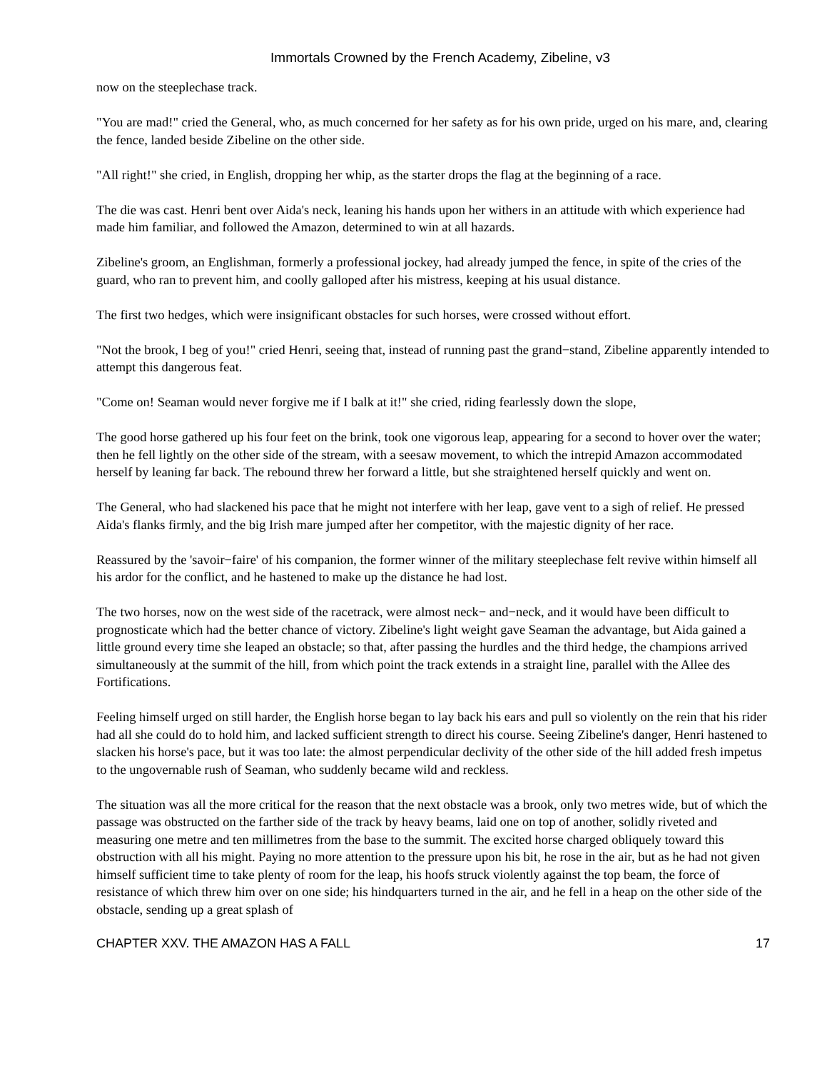Immortals Crowned by the French Academy, Zibeline, v3
now on the steeplechase track.
"You are mad!" cried the General, who, as much concerned for her safety as for his own pride, urged on his mare, and, clearing the fence, landed beside Zibeline on the other side.
"All right!" she cried, in English, dropping her whip, as the starter drops the flag at the beginning of a race.
The die was cast. Henri bent over Aida's neck, leaning his hands upon her withers in an attitude with which experience had made him familiar, and followed the Amazon, determined to win at all hazards.
Zibeline's groom, an Englishman, formerly a professional jockey, had already jumped the fence, in spite of the cries of the guard, who ran to prevent him, and coolly galloped after his mistress, keeping at his usual distance.
The first two hedges, which were insignificant obstacles for such horses, were crossed without effort.
"Not the brook, I beg of you!" cried Henri, seeing that, instead of running past the grand−stand, Zibeline apparently intended to attempt this dangerous feat.
"Come on! Seaman would never forgive me if I balk at it!" she cried, riding fearlessly down the slope,
The good horse gathered up his four feet on the brink, took one vigorous leap, appearing for a second to hover over the water; then he fell lightly on the other side of the stream, with a seesaw movement, to which the intrepid Amazon accommodated herself by leaning far back. The rebound threw her forward a little, but she straightened herself quickly and went on.
The General, who had slackened his pace that he might not interfere with her leap, gave vent to a sigh of relief. He pressed Aida's flanks firmly, and the big Irish mare jumped after her competitor, with the majestic dignity of her race.
Reassured by the 'savoir−faire' of his companion, the former winner of the military steeplechase felt revive within himself all his ardor for the conflict, and he hastened to make up the distance he had lost.
The two horses, now on the west side of the racetrack, were almost neck− and−neck, and it would have been difficult to prognosticate which had the better chance of victory. Zibeline's light weight gave Seaman the advantage, but Aida gained a little ground every time she leaped an obstacle; so that, after passing the hurdles and the third hedge, the champions arrived simultaneously at the summit of the hill, from which point the track extends in a straight line, parallel with the Allee des Fortifications.
Feeling himself urged on still harder, the English horse began to lay back his ears and pull so violently on the rein that his rider had all she could do to hold him, and lacked sufficient strength to direct his course. Seeing Zibeline's danger, Henri hastened to slacken his horse's pace, but it was too late: the almost perpendicular declivity of the other side of the hill added fresh impetus to the ungovernable rush of Seaman, who suddenly became wild and reckless.
The situation was all the more critical for the reason that the next obstacle was a brook, only two metres wide, but of which the passage was obstructed on the farther side of the track by heavy beams, laid one on top of another, solidly riveted and measuring one metre and ten millimetres from the base to the summit. The excited horse charged obliquely toward this obstruction with all his might. Paying no more attention to the pressure upon his bit, he rose in the air, but as he had not given himself sufficient time to take plenty of room for the leap, his hoofs struck violently against the top beam, the force of resistance of which threw him over on one side; his hindquarters turned in the air, and he fell in a heap on the other side of the obstacle, sending up a great splash of
CHAPTER XXV. THE AMAZON HAS A FALL 17